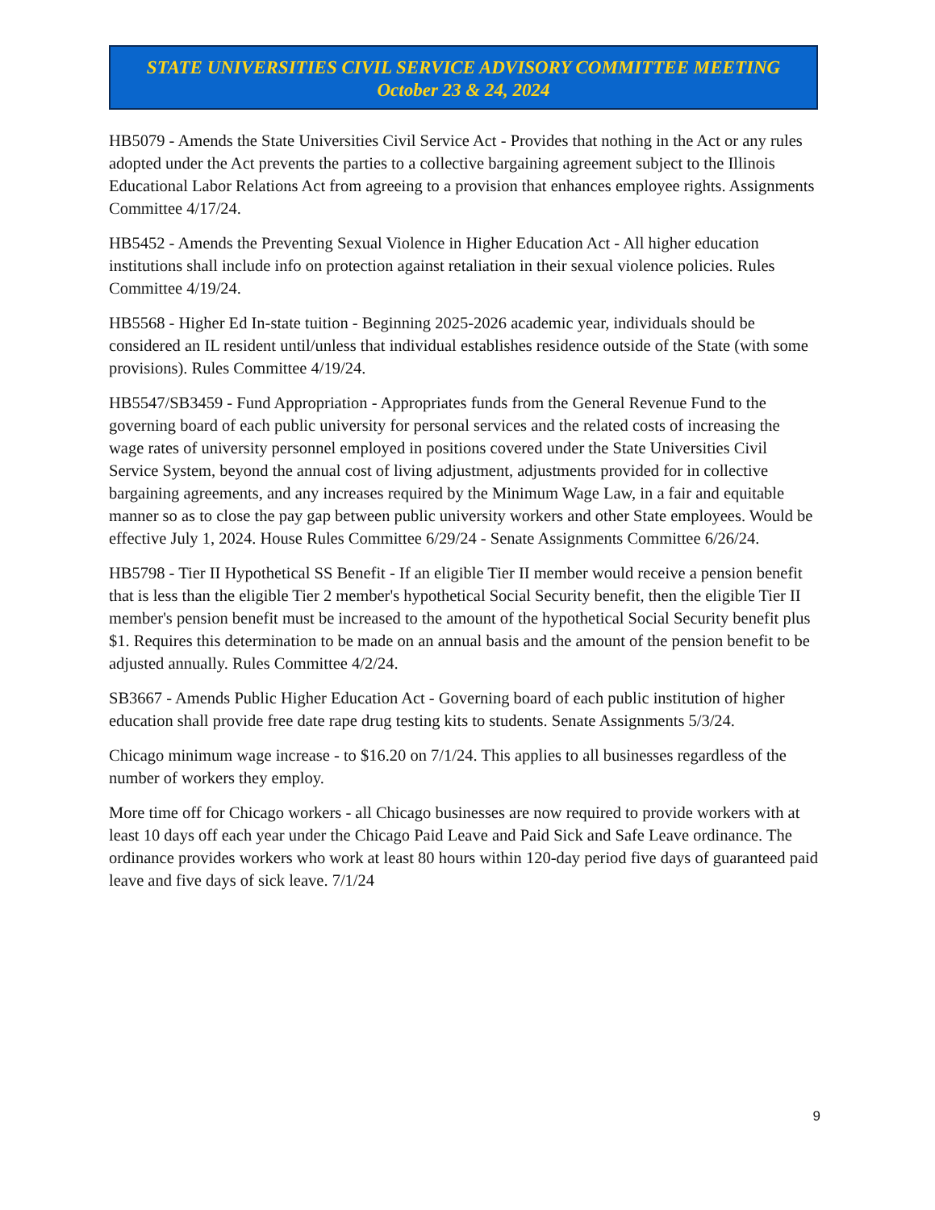STATE UNIVERSITIES CIVIL SERVICE ADVISORY COMMITTEE MEETING
October 23 & 24, 2024
HB5079 - Amends the State Universities Civil Service Act - Provides that nothing in the Act or any rules adopted under the Act prevents the parties to a collective bargaining agreement subject to the Illinois Educational Labor Relations Act from agreeing to a provision that enhances employee rights. Assignments Committee 4/17/24.
HB5452 - Amends the Preventing Sexual Violence in Higher Education Act - All higher education institutions shall include info on protection against retaliation in their sexual violence policies. Rules Committee 4/19/24.
HB5568 - Higher Ed In-state tuition - Beginning 2025-2026 academic year, individuals should be considered an IL resident until/unless that individual establishes residence outside of the State (with some provisions). Rules Committee 4/19/24.
HB5547/SB3459 - Fund Appropriation - Appropriates funds from the General Revenue Fund to the governing board of each public university for personal services and the related costs of increasing the wage rates of university personnel employed in positions covered under the State Universities Civil Service System, beyond the annual cost of living adjustment, adjustments provided for in collective bargaining agreements, and any increases required by the Minimum Wage Law, in a fair and equitable manner so as to close the pay gap between public university workers and other State employees. Would be effective July 1, 2024. House Rules Committee 6/29/24 - Senate Assignments Committee 6/26/24.
HB5798 - Tier II Hypothetical SS Benefit - If an eligible Tier II member would receive a pension benefit that is less than the eligible Tier 2 member's hypothetical Social Security benefit, then the eligible Tier II member's pension benefit must be increased to the amount of the hypothetical Social Security benefit plus $1. Requires this determination to be made on an annual basis and the amount of the pension benefit to be adjusted annually. Rules Committee 4/2/24.
SB3667 - Amends Public Higher Education Act - Governing board of each public institution of higher education shall provide free date rape drug testing kits to students. Senate Assignments 5/3/24.
Chicago minimum wage increase - to $16.20 on 7/1/24. This applies to all businesses regardless of the number of workers they employ.
More time off for Chicago workers - all Chicago businesses are now required to provide workers with at least 10 days off each year under the Chicago Paid Leave and Paid Sick and Safe Leave ordinance. The ordinance provides workers who work at least 80 hours within 120-day period five days of guaranteed paid leave and five days of sick leave. 7/1/24
9